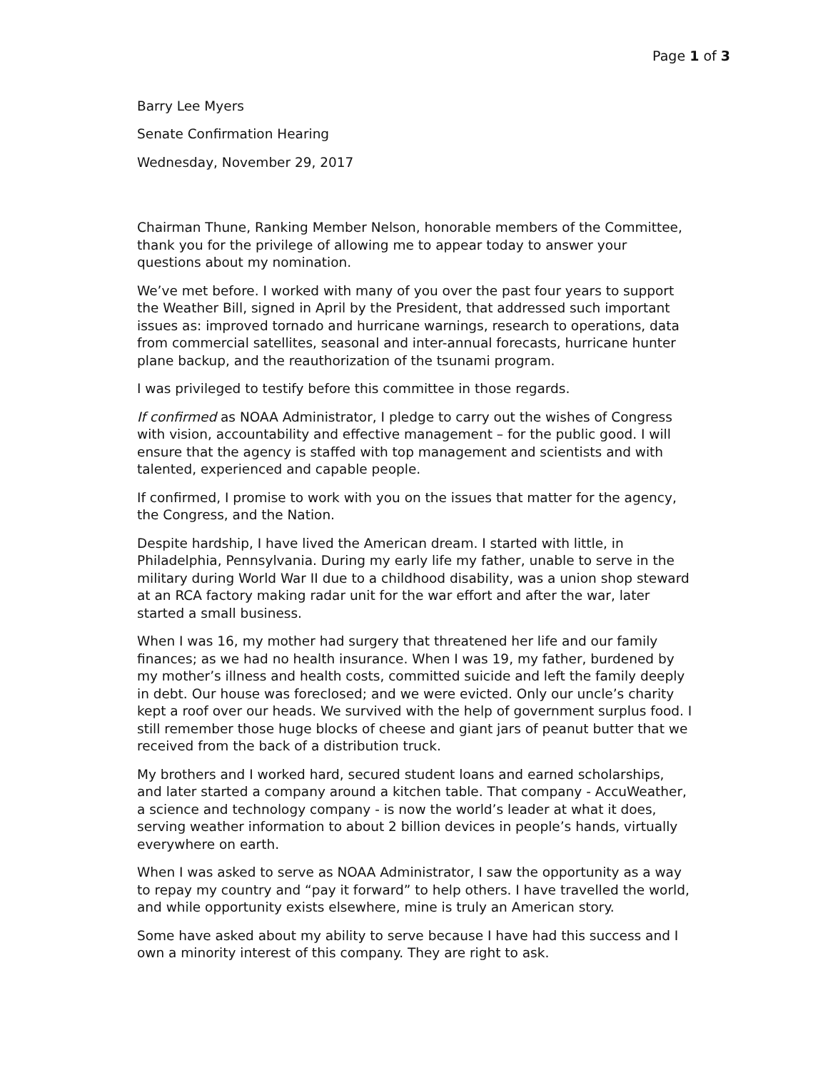Page 1 of 3
Barry Lee Myers
Senate Confirmation Hearing
Wednesday, November 29, 2017
Chairman Thune, Ranking Member Nelson, honorable members of the Committee, thank you for the privilege of allowing me to appear today to answer your questions about my nomination.
We’ve met before. I worked with many of you over the past four years to support the Weather Bill, signed in April by the President, that addressed such important issues as: improved tornado and hurricane warnings, research to operations, data from commercial satellites, seasonal and inter-annual forecasts, hurricane hunter plane backup, and the reauthorization of the tsunami program.
I was privileged to testify before this committee in those regards.
If confirmed as NOAA Administrator, I pledge to carry out the wishes of Congress with vision, accountability and effective management – for the public good. I will ensure that the agency is staffed with top management and scientists and with talented, experienced and capable people.
If confirmed, I promise to work with you on the issues that matter for the agency, the Congress, and the Nation.
Despite hardship, I have lived the American dream. I started with little, in Philadelphia, Pennsylvania. During my early life my father, unable to serve in the military during World War II due to a childhood disability, was a union shop steward at an RCA factory making radar unit for the war effort and after the war, later started a small business.
When I was 16, my mother had surgery that threatened her life and our family finances; as we had no health insurance. When I was 19, my father, burdened by my mother’s illness and health costs, committed suicide and left the family deeply in debt. Our house was foreclosed; and we were evicted. Only our uncle’s charity kept a roof over our heads. We survived with the help of government surplus food. I still remember those huge blocks of cheese and giant jars of peanut butter that we received from the back of a distribution truck.
My brothers and I worked hard, secured student loans and earned scholarships, and later started a company around a kitchen table. That company - AccuWeather, a science and technology company - is now the world’s leader at what it does, serving weather information to about 2 billion devices in people’s hands, virtually everywhere on earth.
When I was asked to serve as NOAA Administrator, I saw the opportunity as a way to repay my country and “pay it forward” to help others. I have travelled the world, and while opportunity exists elsewhere, mine is truly an American story.
Some have asked about my ability to serve because I have had this success and I own a minority interest of this company. They are right to ask.